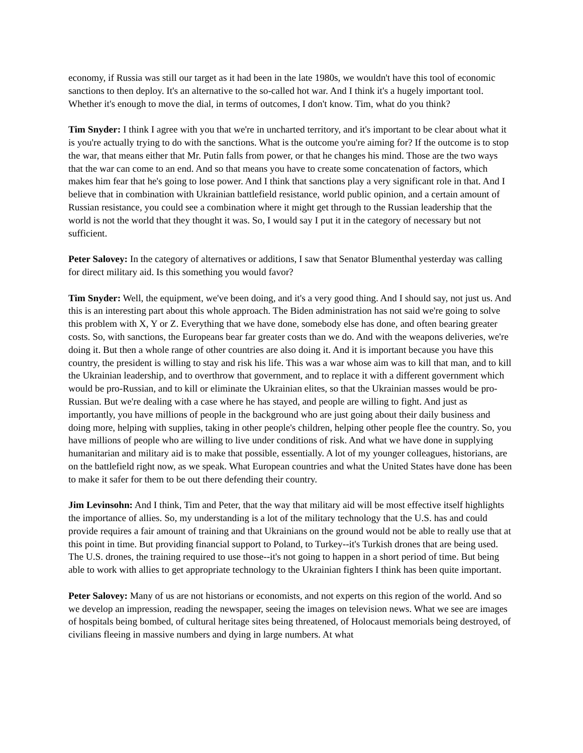economy, if Russia was still our target as it had been in the late 1980s, we wouldn't have this tool of economic sanctions to then deploy. It's an alternative to the so-called hot war. And I think it's a hugely important tool. Whether it's enough to move the dial, in terms of outcomes, I don't know. Tim, what do you think?
Tim Snyder: I think I agree with you that we're in uncharted territory, and it's important to be clear about what it is you're actually trying to do with the sanctions. What is the outcome you're aiming for? If the outcome is to stop the war, that means either that Mr. Putin falls from power, or that he changes his mind. Those are the two ways that the war can come to an end. And so that means you have to create some concatenation of factors, which makes him fear that he's going to lose power. And I think that sanctions play a very significant role in that. And I believe that in combination with Ukrainian battlefield resistance, world public opinion, and a certain amount of Russian resistance, you could see a combination where it might get through to the Russian leadership that the world is not the world that they thought it was. So, I would say I put it in the category of necessary but not sufficient.
Peter Salovey: In the category of alternatives or additions, I saw that Senator Blumenthal yesterday was calling for direct military aid. Is this something you would favor?
Tim Snyder: Well, the equipment, we've been doing, and it's a very good thing. And I should say, not just us. And this is an interesting part about this whole approach. The Biden administration has not said we're going to solve this problem with X, Y or Z. Everything that we have done, somebody else has done, and often bearing greater costs. So, with sanctions, the Europeans bear far greater costs than we do. And with the weapons deliveries, we're doing it. But then a whole range of other countries are also doing it. And it is important because you have this country, the president is willing to stay and risk his life. This was a war whose aim was to kill that man, and to kill the Ukrainian leadership, and to overthrow that government, and to replace it with a different government which would be pro-Russian, and to kill or eliminate the Ukrainian elites, so that the Ukrainian masses would be pro-Russian. But we're dealing with a case where he has stayed, and people are willing to fight. And just as importantly, you have millions of people in the background who are just going about their daily business and doing more, helping with supplies, taking in other people's children, helping other people flee the country. So, you have millions of people who are willing to live under conditions of risk. And what we have done in supplying humanitarian and military aid is to make that possible, essentially. A lot of my younger colleagues, historians, are on the battlefield right now, as we speak. What European countries and what the United States have done has been to make it safer for them to be out there defending their country.
Jim Levinsohn: And I think, Tim and Peter, that the way that military aid will be most effective itself highlights the importance of allies. So, my understanding is a lot of the military technology that the U.S. has and could provide requires a fair amount of training and that Ukrainians on the ground would not be able to really use that at this point in time. But providing financial support to Poland, to Turkey--it's Turkish drones that are being used. The U.S. drones, the training required to use those--it's not going to happen in a short period of time. But being able to work with allies to get appropriate technology to the Ukrainian fighters I think has been quite important.
Peter Salovey: Many of us are not historians or economists, and not experts on this region of the world. And so we develop an impression, reading the newspaper, seeing the images on television news. What we see are images of hospitals being bombed, of cultural heritage sites being threatened, of Holocaust memorials being destroyed, of civilians fleeing in massive numbers and dying in large numbers. At what